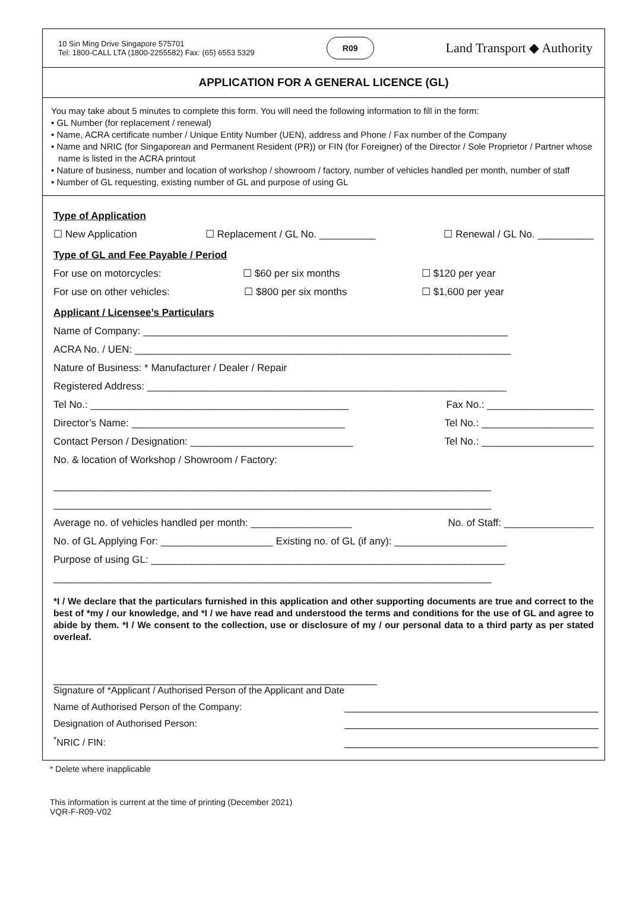10 Sin Ming Drive Singapore 575701
Tel: 1800-CALL LTA (1800-2255582) Fax: (65) 6553 5329
R09
Land Transport ◆ Authority
APPLICATION FOR A GENERAL LICENCE (GL)
You may take about 5 minutes to complete this form. You will need the following information to fill in the form:
• GL Number (for replacement / renewal)
• Name, ACRA certificate number / Unique Entity Number (UEN), address and Phone / Fax number of the Company
• Name and NRIC (for Singaporean and Permanent Resident (PR)) or FIN (for Foreigner) of the Director / Sole Proprietor / Partner whose name is listed in the ACRA printout
• Nature of business, number and location of workshop / showroom / factory, number of vehicles handled per month, number of staff
• Number of GL requesting, existing number of GL and purpose of using GL
Type of Application
☐ New Application ☐ Replacement / GL No. __________ ☐ Renewal / GL No. __________
Type of GL and Fee Payable / Period
For use on motorcycles: ☐ $60 per six months ☐ $120 per year
For use on other vehicles: ☐ $800 per six months ☐ $1,600 per year
Applicant / Licensee’s Particulars
Name of Company: _________________________________________________________________
ACRA No. / UEN: ___________________________________________________________________
Nature of Business: * Manufacturer / Dealer / Repair
Registered Address: ________________________________________________________________
Tel No.: ______________________________________________ Fax No.: ___________________
Director’s Name: ______________________________________ Tel No.: ____________________
Contact Person / Designation: _____________________________ Tel No.: ____________________
No. & location of Workshop / Showroom / Factory:
______________________________________________________________________________
______________________________________________________________________________
Average no. of vehicles handled per month: __________________ No. of Staff: ________________
No. of GL Applying For: ____________________ Existing no. of GL (if any): ____________________
Purpose of using GL: _______________________________________________________________
______________________________________________________________________________
*I / We declare that the particulars furnished in this application and other supporting documents are true and correct to the best of *my / our knowledge, and *I / we have read and understood the terms and conditions for the use of GL and agree to abide by them. *I / We consent to the collection, use or disclosure of my / our personal data to a third party as per stated overleaf.
Signature of *Applicant / Authorised Person of the Applicant and Date
Name of Authorised Person of the Company:
Designation of Authorised Person:
<sup>*</sup> NRIC / FIN:
* Delete where inapplicable
This information is current at the time of printing (December 2021)
VQR-F-R09-V02